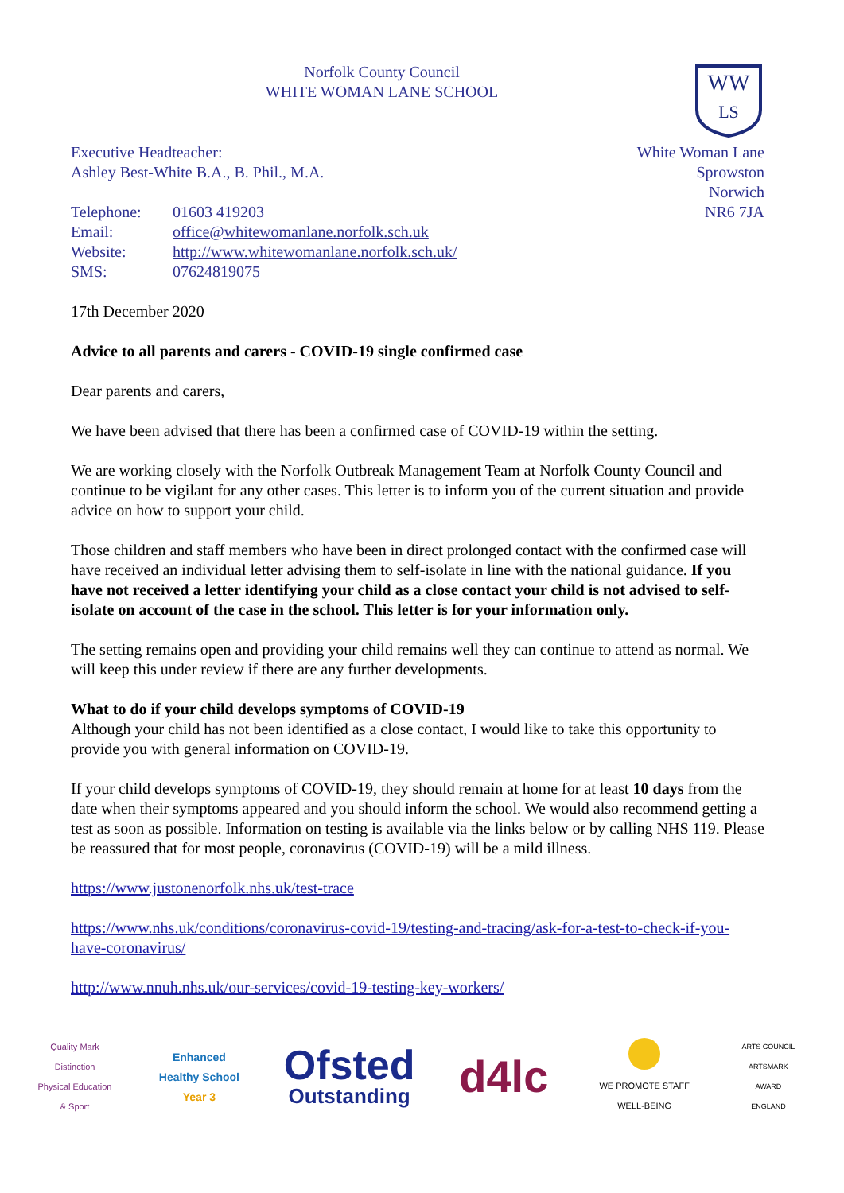Norfolk County Council
WHITE WOMAN LANE SCHOOL
WW
LS
Executive Headteacher:
Ashley Best-White B.A., B. Phil., M.A.
| Telephone: | 01603 419203 |
| Email: | office@whitewomanlane.norfolk.sch.uk |
| Website: | http://www.whitewomanlane.norfolk.sch.uk/ |
| SMS: | 07624819075 |
White Woman Lane
Sprowston
Norwich
NR6 7JA
17th December 2020
Advice to all parents and carers - COVID-19 single confirmed case
Dear parents and carers,
We have been advised that there has been a confirmed case of COVID-19 within the setting.
We are working closely with the Norfolk Outbreak Management Team at Norfolk County Council and continue to be vigilant for any other cases. This letter is to inform you of the current situation and provide advice on how to support your child.
Those children and staff members who have been in direct prolonged contact with the confirmed case will have received an individual letter advising them to self-isolate in line with the national guidance. If you have not received a letter identifying your child as a close contact your child is not advised to self-isolate on account of the case in the school. This letter is for your information only.
The setting remains open and providing your child remains well they can continue to attend as normal. We will keep this under review if there are any further developments.
What to do if your child develops symptoms of COVID-19
Although your child has not been identified as a close contact, I would like to take this opportunity to provide you with general information on COVID-19.
If your child develops symptoms of COVID-19, they should remain at home for at least 10 days from the date when their symptoms appeared and you should inform the school. We would also recommend getting a test as soon as possible. Information on testing is available via the links below or by calling NHS 119. Please be reassured that for most people, coronavirus (COVID-19) will be a mild illness.
https://www.justonenorfolk.nhs.uk/test-trace
https://www.nhs.uk/conditions/coronavirus-covid-19/testing-and-tracing/ask-for-a-test-to-check-if-you-have-coronavirus/
http://www.nnuh.nhs.uk/our-services/covid-19-testing-key-workers/
Quality Mark Distinction
Physical Education & Sport
Enhanced
Healthy School
Year 3
Ofsted
Outstanding
d4lc
WE PROMOTE STAFF WELL-BEING
ARTS COUNCIL ARTSMARK AWARD ENGLAND